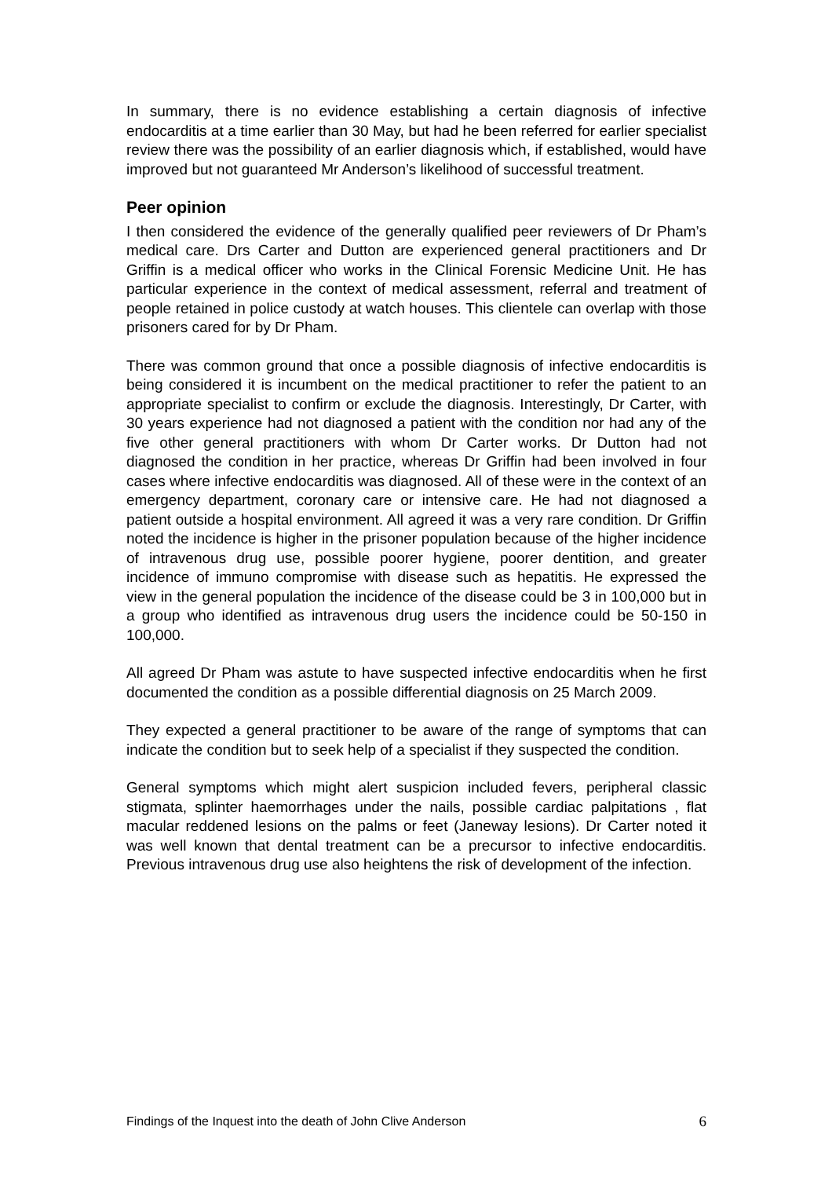In summary, there is no evidence establishing a certain diagnosis of infective endocarditis at a time earlier than 30 May, but had he been referred for earlier specialist review there was the possibility of an earlier diagnosis which, if established, would have improved but not guaranteed Mr Anderson’s likelihood of successful treatment.
Peer opinion
I then considered the evidence of the generally qualified peer reviewers of Dr Pham’s medical care. Drs Carter and Dutton are experienced general practitioners and Dr Griffin is a medical officer who works in the Clinical Forensic Medicine Unit. He has particular experience in the context of medical assessment, referral and treatment of people retained in police custody at watch houses. This clientele can overlap with those prisoners cared for by Dr Pham.
There was common ground that once a possible diagnosis of infective endocarditis is being considered it is incumbent on the medical practitioner to refer the patient to an appropriate specialist to confirm or exclude the diagnosis. Interestingly, Dr Carter, with 30 years experience had not diagnosed a patient with the condition nor had any of the five other general practitioners with whom Dr Carter works. Dr Dutton had not diagnosed the condition in her practice, whereas Dr Griffin had been involved in four cases where infective endocarditis was diagnosed. All of these were in the context of an emergency department, coronary care or intensive care. He had not diagnosed a patient outside a hospital environment. All agreed it was a very rare condition. Dr Griffin noted the incidence is higher in the prisoner population because of the higher incidence of intravenous drug use, possible poorer hygiene, poorer dentition, and greater incidence of immuno compromise with disease such as hepatitis. He expressed the view in the general population the incidence of the disease could be 3 in 100,000 but in a group who identified as intravenous drug users the incidence could be 50-150 in 100,000.
All agreed Dr Pham was astute to have suspected infective endocarditis when he first documented the condition as a possible differential diagnosis on 25 March 2009.
They expected a general practitioner to be aware of the range of symptoms that can indicate the condition but to seek help of a specialist if they suspected the condition.
General symptoms which might alert suspicion included fevers, peripheral classic stigmata, splinter haemorrhages under the nails, possible cardiac palpitations , flat macular reddened lesions on the palms or feet (Janeway lesions). Dr Carter noted it was well known that dental treatment can be a precursor to infective endocarditis. Previous intravenous drug use also heightens the risk of development of the infection.
Findings of the Inquest into the death of John Clive Anderson 6